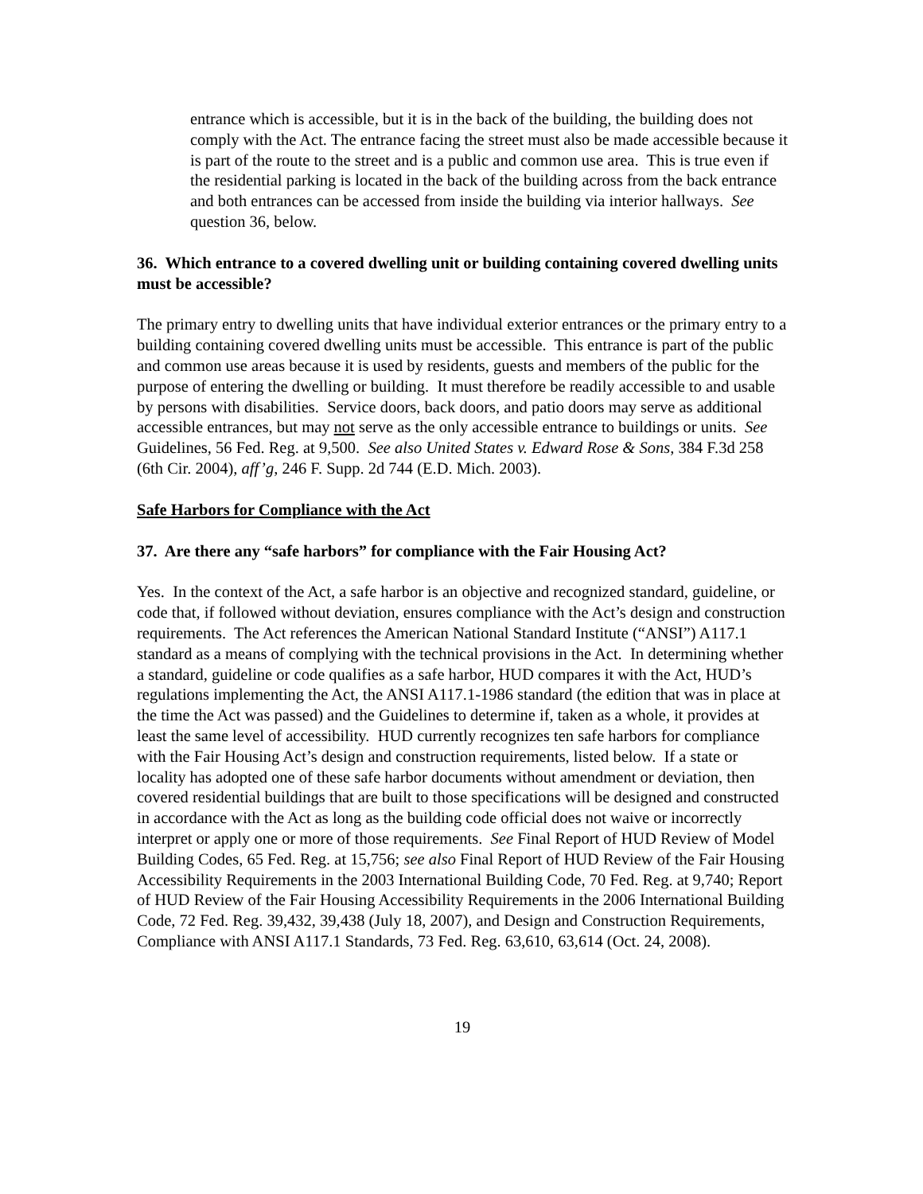entrance which is accessible, but it is in the back of the building, the building does not comply with the Act. The entrance facing the street must also be made accessible because it is part of the route to the street and is a public and common use area. This is true even if the residential parking is located in the back of the building across from the back entrance and both entrances can be accessed from inside the building via interior hallways. See question 36, below.
36. Which entrance to a covered dwelling unit or building containing covered dwelling units must be accessible?
The primary entry to dwelling units that have individual exterior entrances or the primary entry to a building containing covered dwelling units must be accessible. This entrance is part of the public and common use areas because it is used by residents, guests and members of the public for the purpose of entering the dwelling or building. It must therefore be readily accessible to and usable by persons with disabilities. Service doors, back doors, and patio doors may serve as additional accessible entrances, but may not serve as the only accessible entrance to buildings or units. See Guidelines, 56 Fed. Reg. at 9,500. See also United States v. Edward Rose & Sons, 384 F.3d 258 (6th Cir. 2004), aff’g, 246 F. Supp. 2d 744 (E.D. Mich. 2003).
Safe Harbors for Compliance with the Act
37. Are there any “safe harbors” for compliance with the Fair Housing Act?
Yes. In the context of the Act, a safe harbor is an objective and recognized standard, guideline, or code that, if followed without deviation, ensures compliance with the Act’s design and construction requirements. The Act references the American National Standard Institute (“ANSI”) A117.1 standard as a means of complying with the technical provisions in the Act. In determining whether a standard, guideline or code qualifies as a safe harbor, HUD compares it with the Act, HUD’s regulations implementing the Act, the ANSI A117.1-1986 standard (the edition that was in place at the time the Act was passed) and the Guidelines to determine if, taken as a whole, it provides at least the same level of accessibility. HUD currently recognizes ten safe harbors for compliance with the Fair Housing Act’s design and construction requirements, listed below. If a state or locality has adopted one of these safe harbor documents without amendment or deviation, then covered residential buildings that are built to those specifications will be designed and constructed in accordance with the Act as long as the building code official does not waive or incorrectly interpret or apply one or more of those requirements. See Final Report of HUD Review of Model Building Codes, 65 Fed. Reg. at 15,756; see also Final Report of HUD Review of the Fair Housing Accessibility Requirements in the 2003 International Building Code, 70 Fed. Reg. at 9,740; Report of HUD Review of the Fair Housing Accessibility Requirements in the 2006 International Building Code, 72 Fed. Reg. 39,432, 39,438 (July 18, 2007), and Design and Construction Requirements, Compliance with ANSI A117.1 Standards, 73 Fed. Reg. 63,610, 63,614 (Oct. 24, 2008).
19